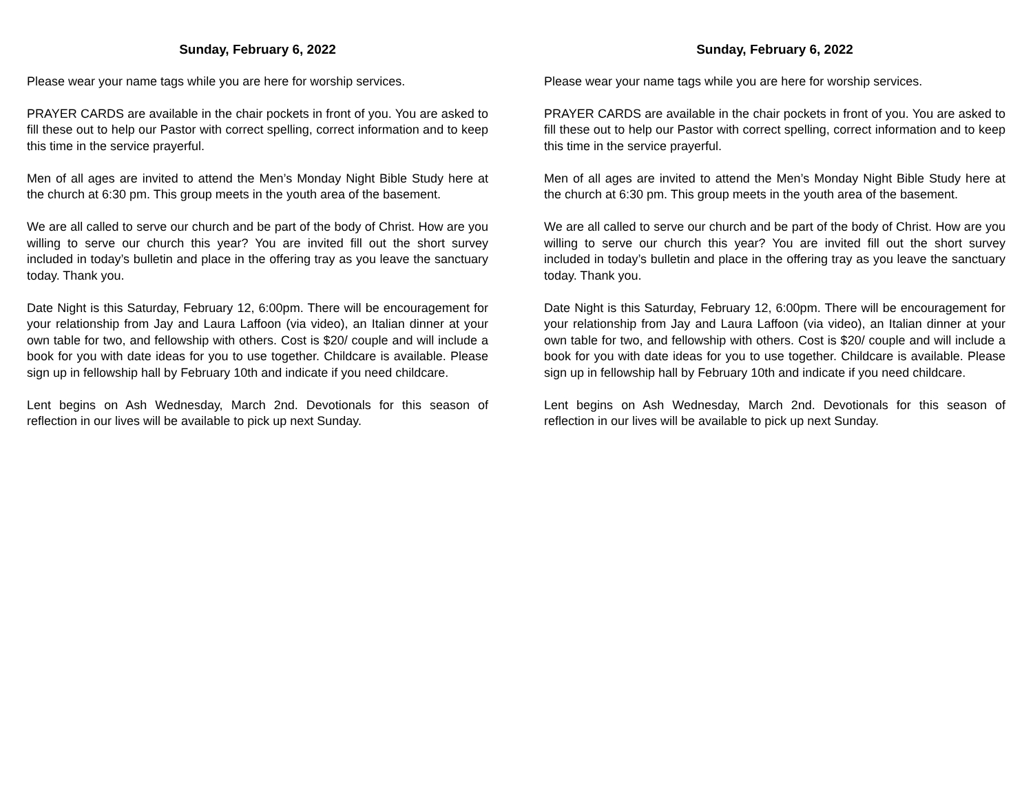Sunday, February 6, 2022
Please wear your name tags while you are here for worship services.
PRAYER CARDS are available in the chair pockets in front of you. You are asked to fill these out to help our Pastor with correct spelling, correct information and to keep this time in the service prayerful.
Men of all ages are invited to attend the Men’s Monday Night Bible Study here at the church at 6:30 pm. This group meets in the youth area of the basement.
We are all called to serve our church and be part of the body of Christ. How are you willing to serve our church this year? You are invited fill out the short survey included in today’s bulletin and place in the offering tray as you leave the sanctuary today. Thank you.
Date Night is this Saturday, February 12, 6:00pm. There will be encouragement for your relationship from Jay and Laura Laffoon (via video), an Italian dinner at your own table for two, and fellowship with others. Cost is $20/ couple and will include a book for you with date ideas for you to use together. Childcare is available. Please sign up in fellowship hall by February 10th and indicate if you need childcare.
Lent begins on Ash Wednesday, March 2nd. Devotionals for this season of reflection in our lives will be available to pick up next Sunday.
Sunday, February 6, 2022
Please wear your name tags while you are here for worship services.
PRAYER CARDS are available in the chair pockets in front of you. You are asked to fill these out to help our Pastor with correct spelling, correct information and to keep this time in the service prayerful.
Men of all ages are invited to attend the Men’s Monday Night Bible Study here at the church at 6:30 pm. This group meets in the youth area of the basement.
We are all called to serve our church and be part of the body of Christ. How are you willing to serve our church this year? You are invited fill out the short survey included in today’s bulletin and place in the offering tray as you leave the sanctuary today. Thank you.
Date Night is this Saturday, February 12, 6:00pm. There will be encouragement for your relationship from Jay and Laura Laffoon (via video), an Italian dinner at your own table for two, and fellowship with others. Cost is $20/ couple and will include a book for you with date ideas for you to use together. Childcare is available. Please sign up in fellowship hall by February 10th and indicate if you need childcare.
Lent begins on Ash Wednesday, March 2nd. Devotionals for this season of reflection in our lives will be available to pick up next Sunday.